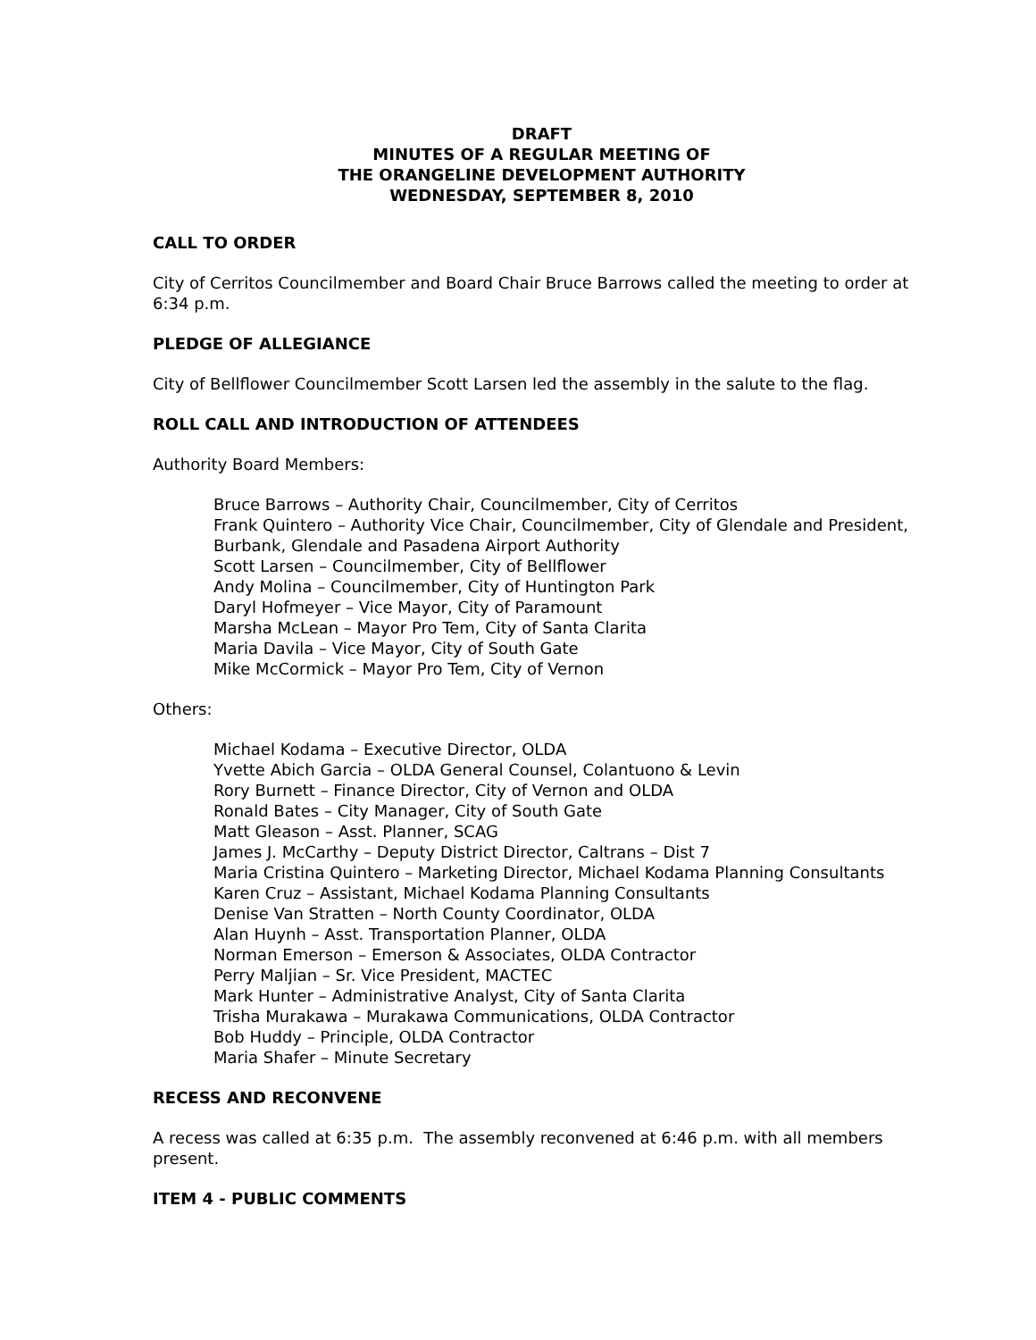DRAFT
MINUTES OF A REGULAR MEETING OF
THE ORANGELINE DEVELOPMENT AUTHORITY
WEDNESDAY, SEPTEMBER 8, 2010
CALL TO ORDER
City of Cerritos Councilmember and Board Chair Bruce Barrows called the meeting to order at 6:34 p.m.
PLEDGE OF ALLEGIANCE
City of Bellflower Councilmember Scott Larsen led the assembly in the salute to the flag.
ROLL CALL AND INTRODUCTION OF ATTENDEES
Authority Board Members:
Bruce Barrows – Authority Chair, Councilmember, City of Cerritos
Frank Quintero – Authority Vice Chair, Councilmember, City of Glendale and President, Burbank, Glendale and Pasadena Airport Authority
Scott Larsen – Councilmember, City of Bellflower
Andy Molina – Councilmember, City of Huntington Park
Daryl Hofmeyer – Vice Mayor, City of Paramount
Marsha McLean – Mayor Pro Tem, City of Santa Clarita
Maria Davila – Vice Mayor, City of South Gate
Mike McCormick – Mayor Pro Tem, City of Vernon
Others:
Michael Kodama – Executive Director, OLDA
Yvette Abich Garcia – OLDA General Counsel, Colantuono & Levin
Rory Burnett – Finance Director, City of Vernon and OLDA
Ronald Bates – City Manager, City of South Gate
Matt Gleason – Asst. Planner, SCAG
James J. McCarthy – Deputy District Director, Caltrans – Dist 7
Maria Cristina Quintero – Marketing Director, Michael Kodama Planning Consultants
Karen Cruz – Assistant, Michael Kodama Planning Consultants
Denise Van Stratten – North County Coordinator, OLDA
Alan Huynh – Asst. Transportation Planner, OLDA
Norman Emerson – Emerson & Associates, OLDA Contractor
Perry Maljian – Sr. Vice President, MACTEC
Mark Hunter – Administrative Analyst, City of Santa Clarita
Trisha Murakawa – Murakawa Communications, OLDA Contractor
Bob Huddy – Principle, OLDA Contractor
Maria Shafer – Minute Secretary
RECESS AND RECONVENE
A recess was called at 6:35 p.m. The assembly reconvened at 6:46 p.m. with all members present.
ITEM 4 - PUBLIC COMMENTS